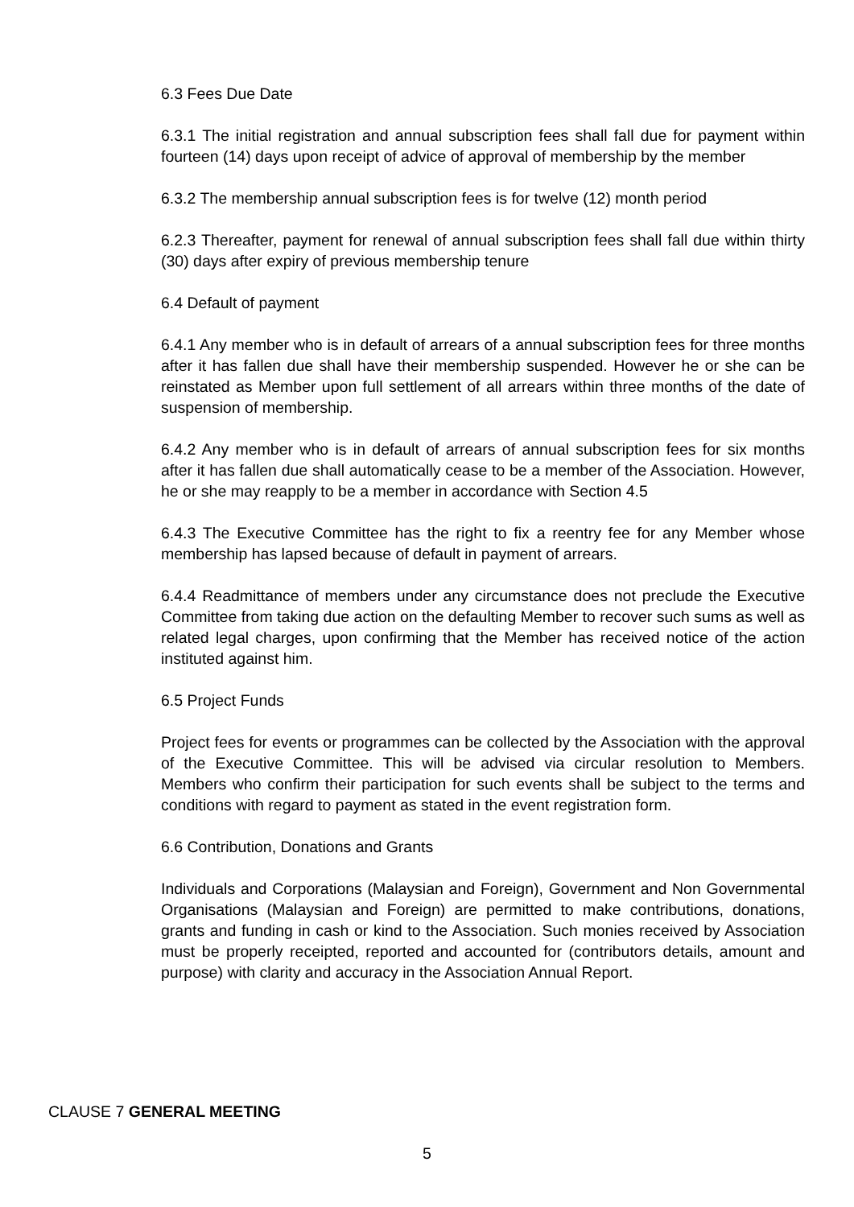6.3 Fees Due Date
6.3.1 The initial registration and annual subscription fees shall fall due for payment within fourteen (14) days upon receipt of advice of approval of membership by the member
6.3.2 The membership annual subscription fees is for twelve (12) month period
6.2.3 Thereafter, payment for renewal of annual subscription fees shall fall due within thirty (30) days after expiry of previous membership tenure
6.4 Default of payment
6.4.1 Any member who is in default of arrears of a annual subscription fees for three months after it has fallen due shall have their membership suspended. However he or she can be reinstated as Member upon full settlement of all arrears within three months of the date of suspension of membership.
6.4.2 Any member who is in default of arrears of annual subscription fees for six months after it has fallen due shall automatically cease to be a member of the Association. However, he or she may reapply to be a member in accordance with Section 4.5
6.4.3 The Executive Committee has the right to fix a reentry fee for any Member whose membership has lapsed because of default in payment of arrears.
6.4.4 Readmittance of members under any circumstance does not preclude the Executive Committee from taking due action on the defaulting Member to recover such sums as well as related legal charges, upon confirming that the Member has received notice of the action instituted against him.
6.5 Project Funds
Project fees for events or programmes can be collected by the Association with the approval of the Executive Committee. This will be advised via circular resolution to Members. Members who confirm their participation for such events shall be subject to the terms and conditions with regard to payment as stated in the event registration form.
6.6 Contribution, Donations and Grants
Individuals and Corporations (Malaysian and Foreign), Government and Non Governmental Organisations (Malaysian and Foreign) are permitted to make contributions, donations, grants and funding in cash or kind to the Association. Such monies received by Association must be properly receipted, reported and accounted for (contributors details, amount and purpose) with clarity and accuracy in the Association Annual Report.
CLAUSE 7 GENERAL MEETING
5